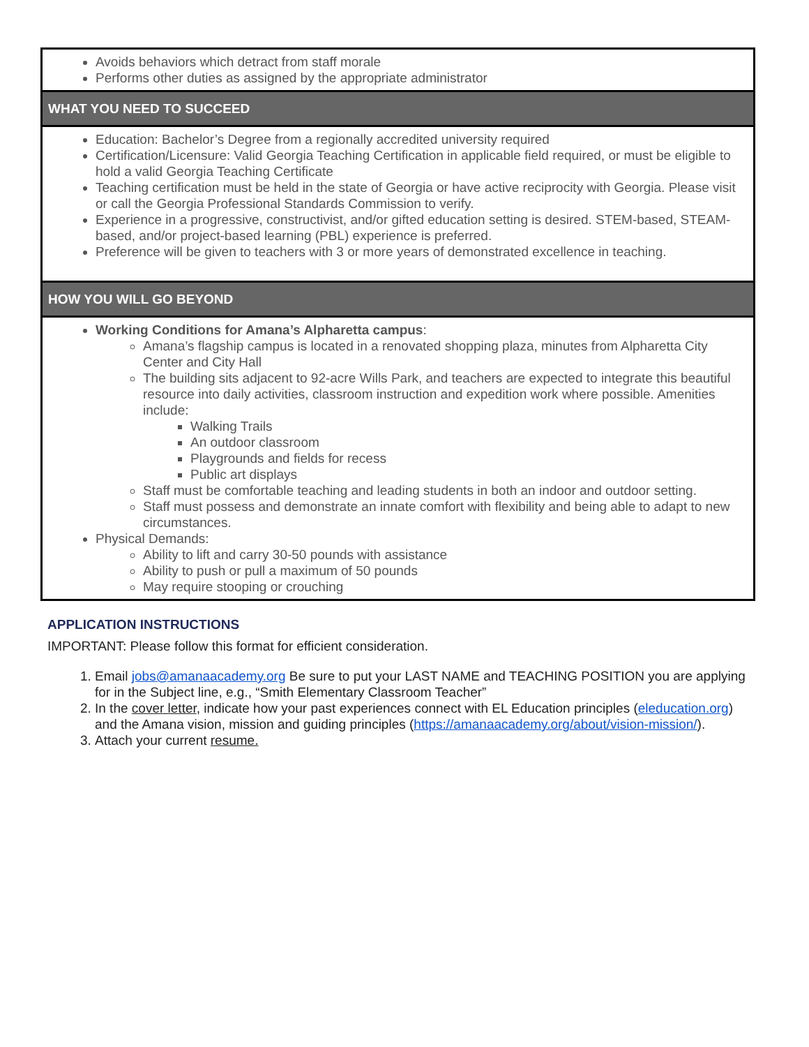| Avoids behaviors which detract from staff morale Performs other duties as assigned by the appropriate administrator |
| WHAT YOU NEED TO SUCCEED |
| Education: Bachelor’s Degree from a regionally accredited university required Certification/Licensure: Valid Georgia Teaching Certification in applicable field required, or must be eligible to hold a valid Georgia Teaching Certificate Teaching certification must be held in the state of Georgia or have active reciprocity with Georgia. Please visit or call the Georgia Professional Standards Commission to verify. Experience in a progressive, constructivist, and/or gifted education setting is desired. STEM-based, STEAM-based, and/or project-based learning (PBL) experience is preferred. Preference will be given to teachers with 3 or more years of demonstrated excellence in teaching. |
| HOW YOU WILL GO BEYOND |
| Working Conditions for Amana’s Alpharetta campus : Amana’s flagship campus is located in a renovated shopping plaza, minutes from Alpharetta City Center and City Hall The building sits adjacent to 92-acre Wills Park, and teachers are expected to integrate this beautiful resource into daily activities, classroom instruction and expedition work where possible. Amenities include: Walking Trails An outdoor classroom Playgrounds and fields for recess Public art displays Staff must be comfortable teaching and leading students in both an indoor and outdoor setting. Staff must possess and demonstrate an innate comfort with flexibility and being able to adapt to new circumstances. Physical Demands: Ability to lift and carry 30-50 pounds with assistance Ability to push or pull a maximum of 50 pounds May require stooping or crouching |
APPLICATION INSTRUCTIONS
IMPORTANT: Please follow this format for efficient consideration.
1. Email jobs@amanaacademy.org Be sure to put your LAST NAME and TEACHING POSITION you are applying for in the Subject line, e.g., “Smith Elementary Classroom Teacher”
2. In the cover letter, indicate how your past experiences connect with EL Education principles (eleducation.org) and the Amana vision, mission and guiding principles (https://amanaacademy.org/about/vision-mission/).
3. Attach your current resume.